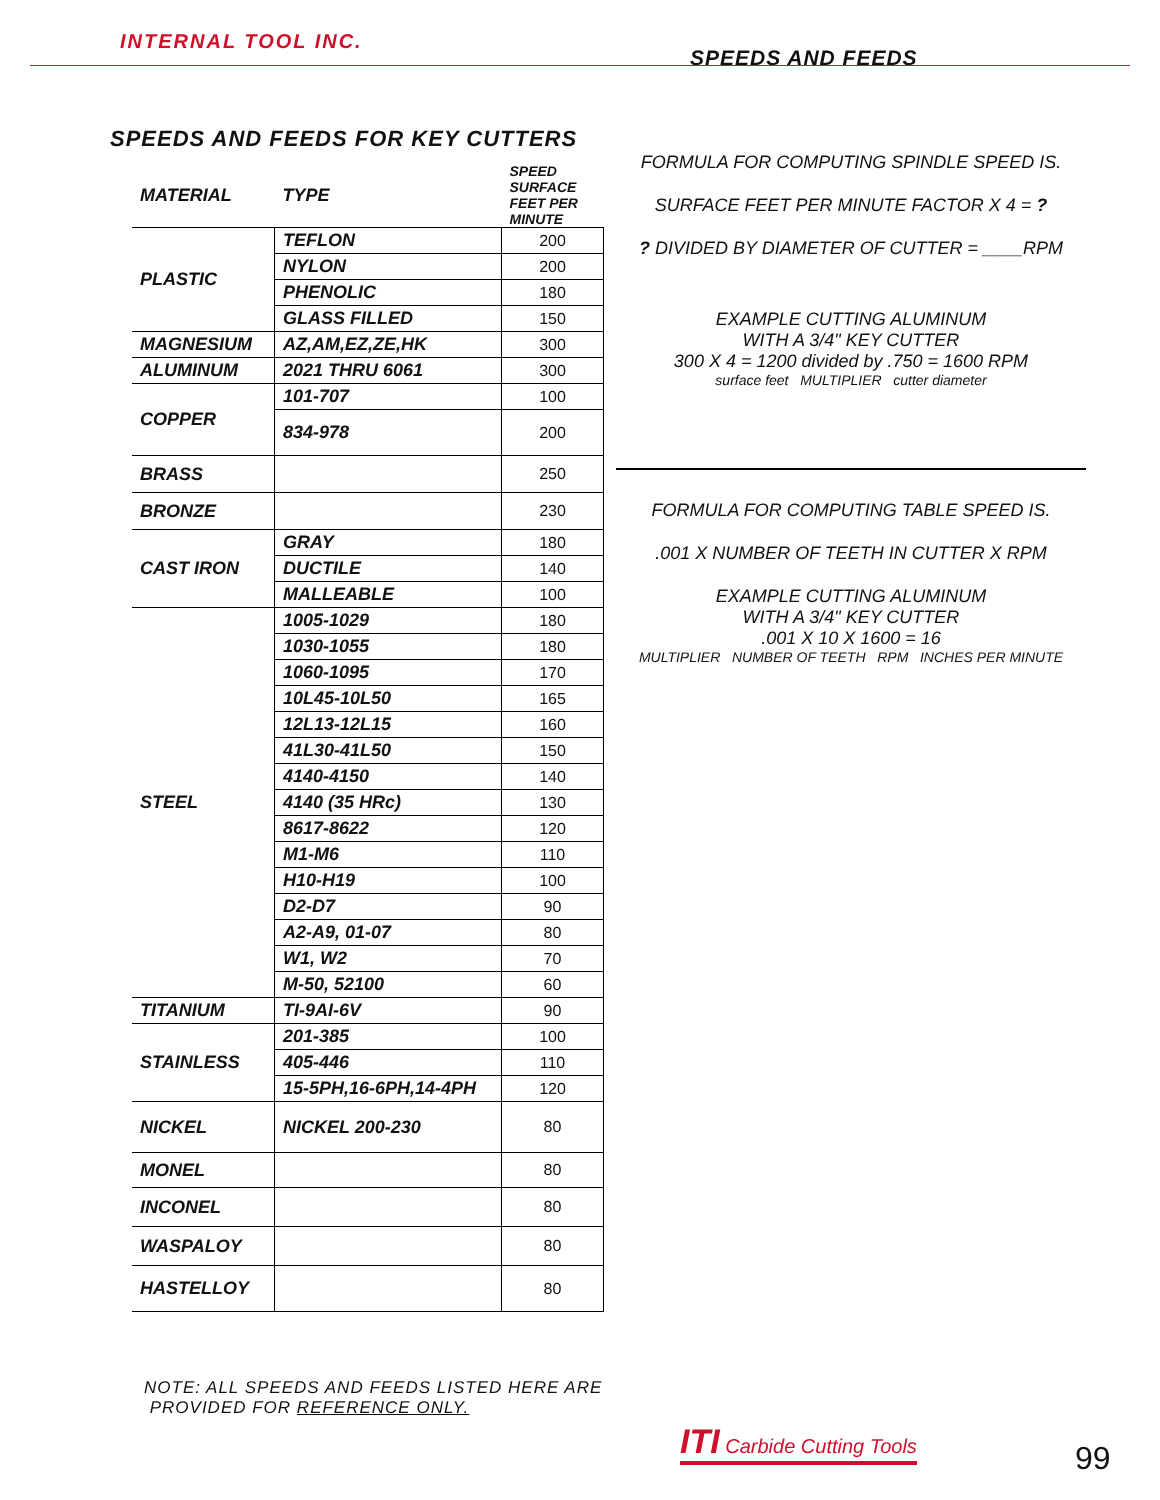INTERNAL TOOL INC.
SPEEDS AND FEEDS
SPEEDS AND FEEDS FOR KEY CUTTERS
| MATERIAL | TYPE | SPEED SURFACE FEET PER MINUTE |
| --- | --- | --- |
| PLASTIC | TEFLON | 200 |
| | NYLON | 200 |
| | PHENOLIC | 180 |
| | GLASS FILLED | 150 |
| MAGNESIUM | AZ,AM,EZ,ZE,HK | 300 |
| ALUMINUM | 2021 THRU 6061 | 300 |
| COPPER | 101-707 | 100 |
| | 834-978 | 200 |
| BRASS | | 250 |
| BRONZE | | 230 |
| CAST IRON | GRAY | 180 |
| | DUCTILE | 140 |
| | MALLEABLE | 100 |
| STEEL | 1005-1029 | 180 |
| | 1030-1055 | 180 |
| | 1060-1095 | 170 |
| | 10L45-10L50 | 165 |
| | 12L13-12L15 | 160 |
| | 41L30-41L50 | 150 |
| | 4140-4150 | 140 |
| | 4140 (35 HRc) | 130 |
| | 8617-8622 | 120 |
| | M1-M6 | 110 |
| | H10-H19 | 100 |
| | D2-D7 | 90 |
| | A2-A9, 01-07 | 80 |
| | W1, W2 | 70 |
| | M-50, 52100 | 60 |
| TITANIUM | TI-9AI-6V | 90 |
| STAINLESS | 201-385 | 100 |
| | 405-446 | 110 |
| | 15-5PH,16-6PH,14-4PH | 120 |
| NICKEL | NICKEL 200-230 | 80 |
| MONEL | | 80 |
| INCONEL | | 80 |
| WASPALOY | | 80 |
| HASTELLOY | | 80 |
FORMULA FOR COMPUTING SPINDLE SPEED IS.
SURFACE FEET PER MINUTE FACTOR X 4 = ?
? DIVIDED BY DIAMETER OF CUTTER = ____RPM
EXAMPLE CUTTING ALUMINUM
WITH A 3/4" KEY CUTTER
300 X 4 = 1200 divided by .750 = 1600 RPM
surface feet MULTIPLIER cutter diameter
FORMULA FOR COMPUTING TABLE SPEED IS.
.001 X NUMBER OF TEETH IN CUTTER X RPM
EXAMPLE CUTTING ALUMINUM
WITH A 3/4" KEY CUTTER
.001 X 10 X 1600 = 16
MULTIPLIER NUMBER OF TEETH RPM INCHES PER MINUTE
NOTE: ALL SPEEDS AND FEEDS LISTED HERE ARE
PROVIDED FOR REFERENCE ONLY.
ITI Carbide Cutting Tools
99